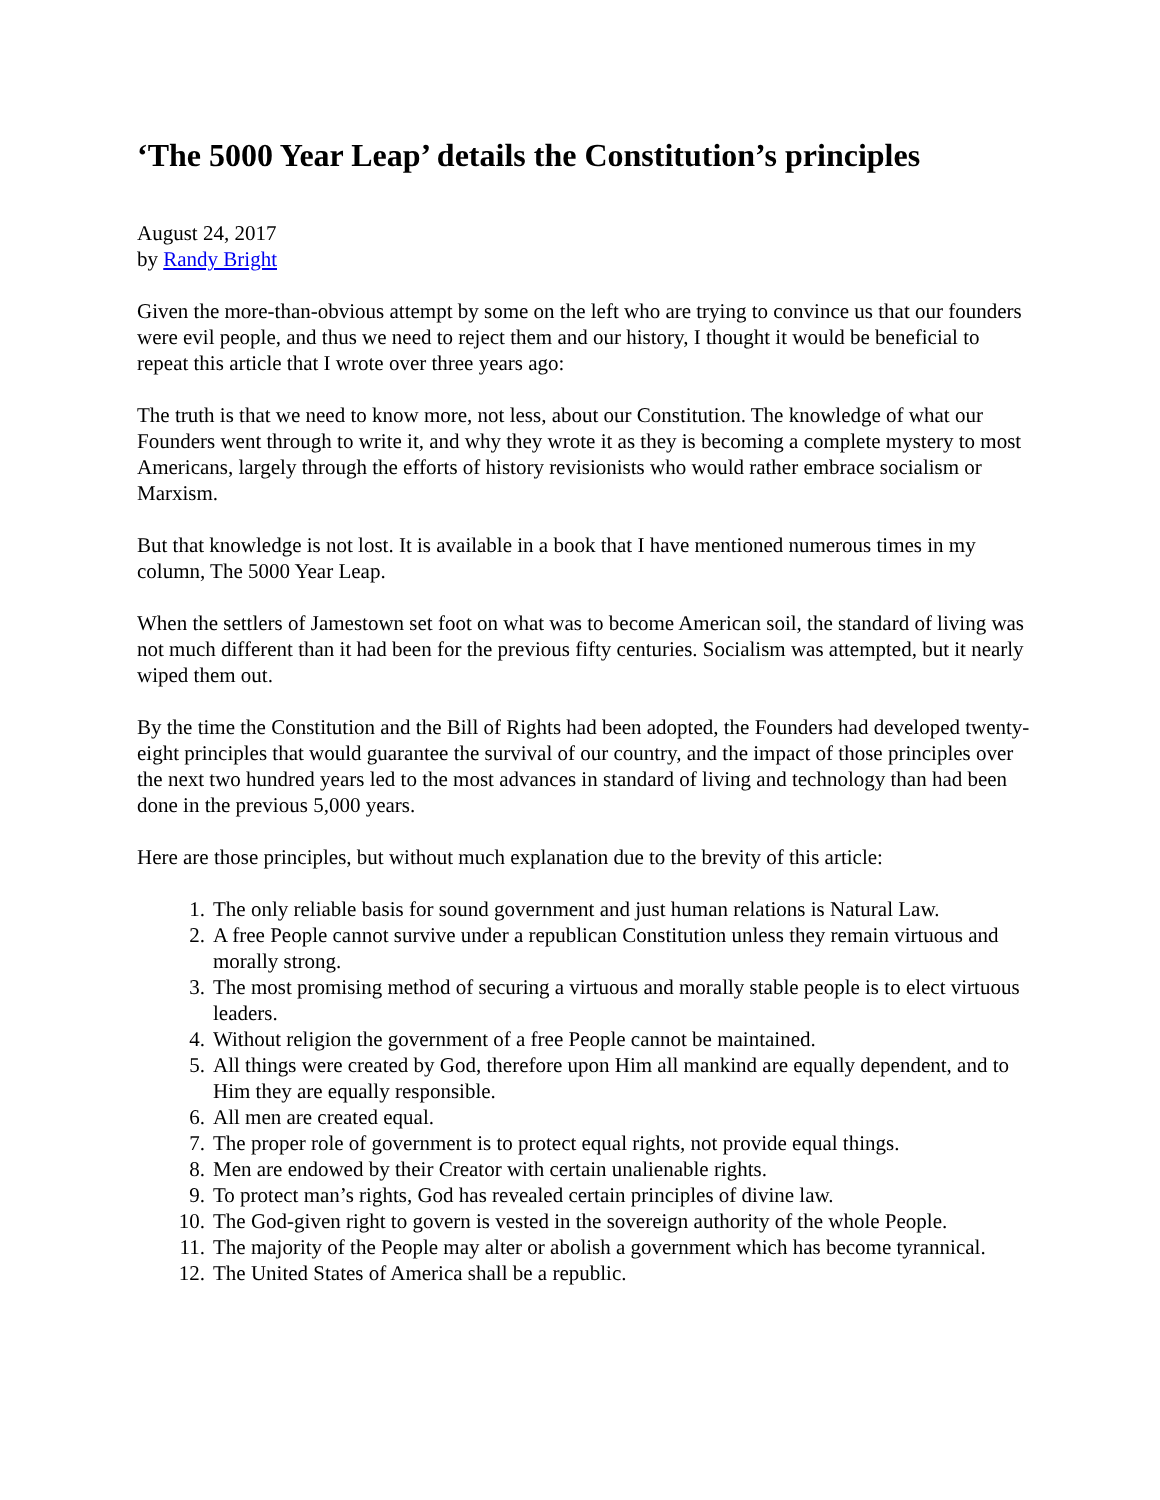‘The 5000 Year Leap’ details the Constitution’s principles
August 24, 2017
by Randy Bright
Given the more-than-obvious attempt by some on the left who are trying to convince us that our founders were evil people, and thus we need to reject them and our history, I thought it would be beneficial to repeat this article that I wrote over three years ago:
The truth is that we need to know more, not less, about our Constitution. The knowledge of what our Founders went through to write it, and why they wrote it as they is becoming a complete mystery to most Americans, largely through the efforts of history revisionists who would rather embrace socialism or Marxism.
But that knowledge is not lost. It is available in a book that I have mentioned numerous times in my column, The 5000 Year Leap.
When the settlers of Jamestown set foot on what was to become American soil, the standard of living was not much different than it had been for the previous fifty centuries. Socialism was attempted, but it nearly wiped them out.
By the time the Constitution and the Bill of Rights had been adopted, the Founders had developed twenty-eight principles that would guarantee the survival of our country, and the impact of those principles over the next two hundred years led to the most advances in standard of living and technology than had been done in the previous 5,000 years.
Here are those principles, but without much explanation due to the brevity of this article:
1. The only reliable basis for sound government and just human relations is Natural Law.
2. A free People cannot survive under a republican Constitution unless they remain virtuous and morally strong.
3. The most promising method of securing a virtuous and morally stable people is to elect virtuous leaders.
4. Without religion the government of a free People cannot be maintained.
5. All things were created by God, therefore upon Him all mankind are equally dependent, and to Him they are equally responsible.
6. All men are created equal.
7. The proper role of government is to protect equal rights, not provide equal things.
8. Men are endowed by their Creator with certain unalienable rights.
9. To protect man’s rights, God has revealed certain principles of divine law.
10. The God-given right to govern is vested in the sovereign authority of the whole People.
11. The majority of the People may alter or abolish a government which has become tyrannical.
12. The United States of America shall be a republic.